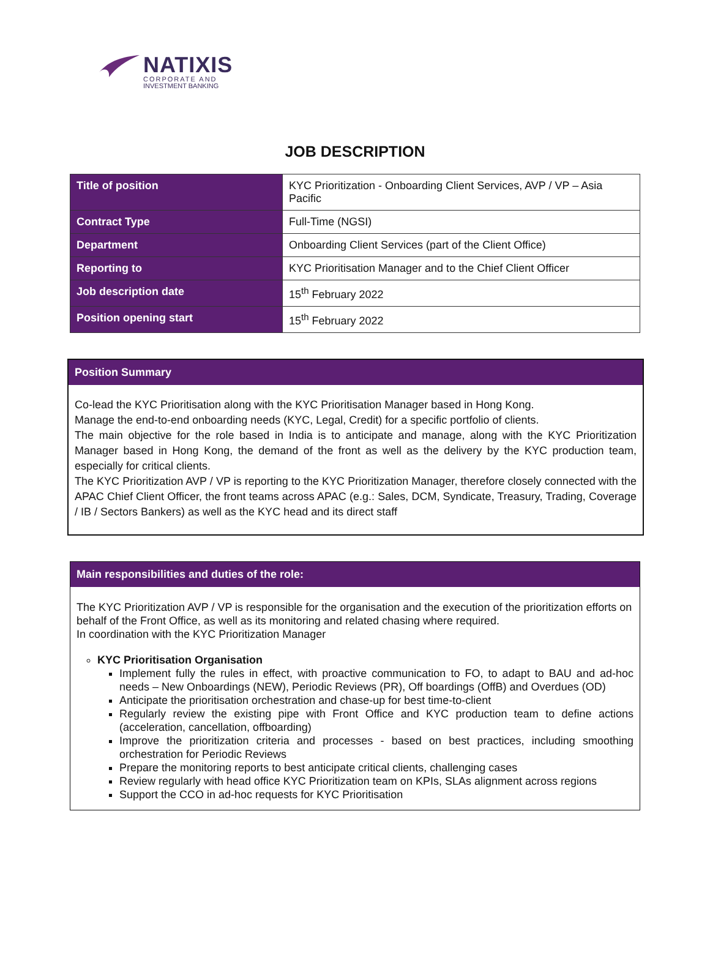NATIXIS
CORPORATE AND
INVESTMENT BANKING
JOB DESCRIPTION
| Title of position | KYC Prioritization - Onboarding Client Services, AVP / VP – Asia Pacific |
| Contract Type | Full-Time (NGSI) |
| Department | Onboarding Client Services (part of the Client Office) |
| Reporting to | KYC Prioritisation Manager and to the Chief Client Officer |
| Job description date | 15<sup>th</sup> February 2022 |
| Position opening start | 15<sup>th</sup> February 2022 |
Position Summary
Co-lead the KYC Prioritisation along with the KYC Prioritisation Manager based in Hong Kong.
Manage the end-to-end onboarding needs (KYC, Legal, Credit) for a specific portfolio of clients.
The main objective for the role based in India is to anticipate and manage, along with the KYC Prioritization Manager based in Hong Kong, the demand of the front as well as the delivery by the KYC production team, especially for critical clients.
The KYC Prioritization AVP / VP is reporting to the KYC Prioritization Manager, therefore closely connected with the APAC Chief Client Officer, the front teams across APAC (e.g.: Sales, DCM, Syndicate, Treasury, Trading, Coverage / IB / Sectors Bankers) as well as the KYC head and its direct staff
Main responsibilities and duties of the role:
The KYC Prioritization AVP / VP is responsible for the organisation and the execution of the prioritization efforts on behalf of the Front Office, as well as its monitoring and related chasing where required.
In coordination with the KYC Prioritization Manager
KYC Prioritisation Organisation
Implement fully the rules in effect, with proactive communication to FO, to adapt to BAU and ad-hoc needs – New Onboardings (NEW), Periodic Reviews (PR), Off boardings (OffB) and Overdues (OD)
Anticipate the prioritisation orchestration and chase-up for best time-to-client
Regularly review the existing pipe with Front Office and KYC production team to define actions (acceleration, cancellation, offboarding)
Improve the prioritization criteria and processes - based on best practices, including smoothing orchestration for Periodic Reviews
Prepare the monitoring reports to best anticipate critical clients, challenging cases
Review regularly with head office KYC Prioritization team on KPIs, SLAs alignment across regions
Support the CCO in ad-hoc requests for KYC Prioritisation